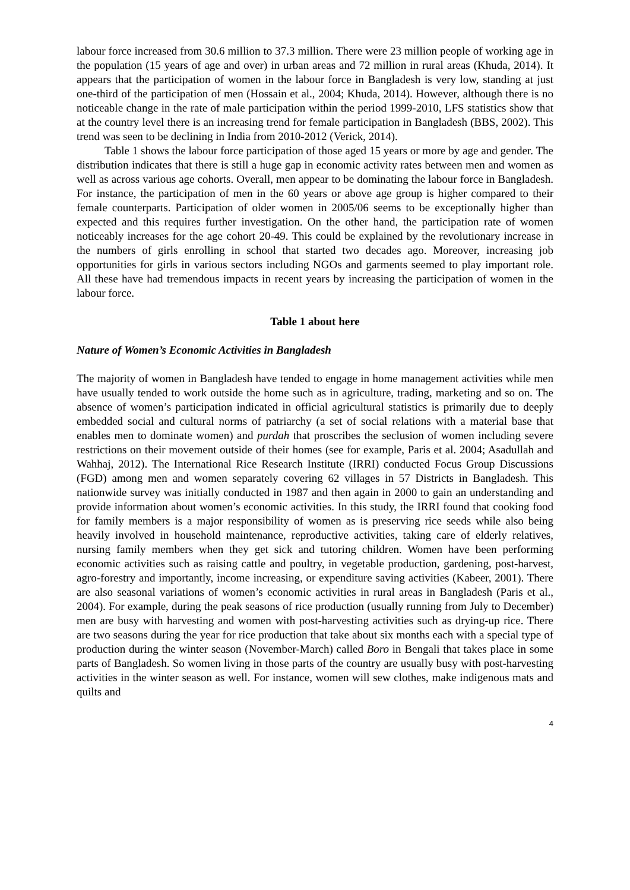labour force increased from 30.6 million to 37.3 million. There were 23 million people of working age in the population (15 years of age and over) in urban areas and 72 million in rural areas (Khuda, 2014). It appears that the participation of women in the labour force in Bangladesh is very low, standing at just one-third of the participation of men (Hossain et al., 2004; Khuda, 2014). However, although there is no noticeable change in the rate of male participation within the period 1999-2010, LFS statistics show that at the country level there is an increasing trend for female participation in Bangladesh (BBS, 2002). This trend was seen to be declining in India from 2010-2012 (Verick, 2014).
Table 1 shows the labour force participation of those aged 15 years or more by age and gender. The distribution indicates that there is still a huge gap in economic activity rates between men and women as well as across various age cohorts. Overall, men appear to be dominating the labour force in Bangladesh. For instance, the participation of men in the 60 years or above age group is higher compared to their female counterparts. Participation of older women in 2005/06 seems to be exceptionally higher than expected and this requires further investigation. On the other hand, the participation rate of women noticeably increases for the age cohort 20-49. This could be explained by the revolutionary increase in the numbers of girls enrolling in school that started two decades ago. Moreover, increasing job opportunities for girls in various sectors including NGOs and garments seemed to play important role. All these have had tremendous impacts in recent years by increasing the participation of women in the labour force.
Table 1 about here
Nature of Women’s Economic Activities in Bangladesh
The majority of women in Bangladesh have tended to engage in home management activities while men have usually tended to work outside the home such as in agriculture, trading, marketing and so on. The absence of women’s participation indicated in official agricultural statistics is primarily due to deeply embedded social and cultural norms of patriarchy (a set of social relations with a material base that enables men to dominate women) and purdah that proscribes the seclusion of women including severe restrictions on their movement outside of their homes (see for example, Paris et al. 2004; Asadullah and Wahhaj, 2012). The International Rice Research Institute (IRRI) conducted Focus Group Discussions (FGD) among men and women separately covering 62 villages in 57 Districts in Bangladesh. This nationwide survey was initially conducted in 1987 and then again in 2000 to gain an understanding and provide information about women’s economic activities. In this study, the IRRI found that cooking food for family members is a major responsibility of women as is preserving rice seeds while also being heavily involved in household maintenance, reproductive activities, taking care of elderly relatives, nursing family members when they get sick and tutoring children. Women have been performing economic activities such as raising cattle and poultry, in vegetable production, gardening, post-harvest, agro-forestry and importantly, income increasing, or expenditure saving activities (Kabeer, 2001). There are also seasonal variations of women’s economic activities in rural areas in Bangladesh (Paris et al., 2004). For example, during the peak seasons of rice production (usually running from July to December) men are busy with harvesting and women with post-harvesting activities such as drying-up rice. There are two seasons during the year for rice production that take about six months each with a special type of production during the winter season (November-March) called Boro in Bengali that takes place in some parts of Bangladesh. So women living in those parts of the country are usually busy with post-harvesting activities in the winter season as well. For instance, women will sew clothes, make indigenous mats and quilts and
4